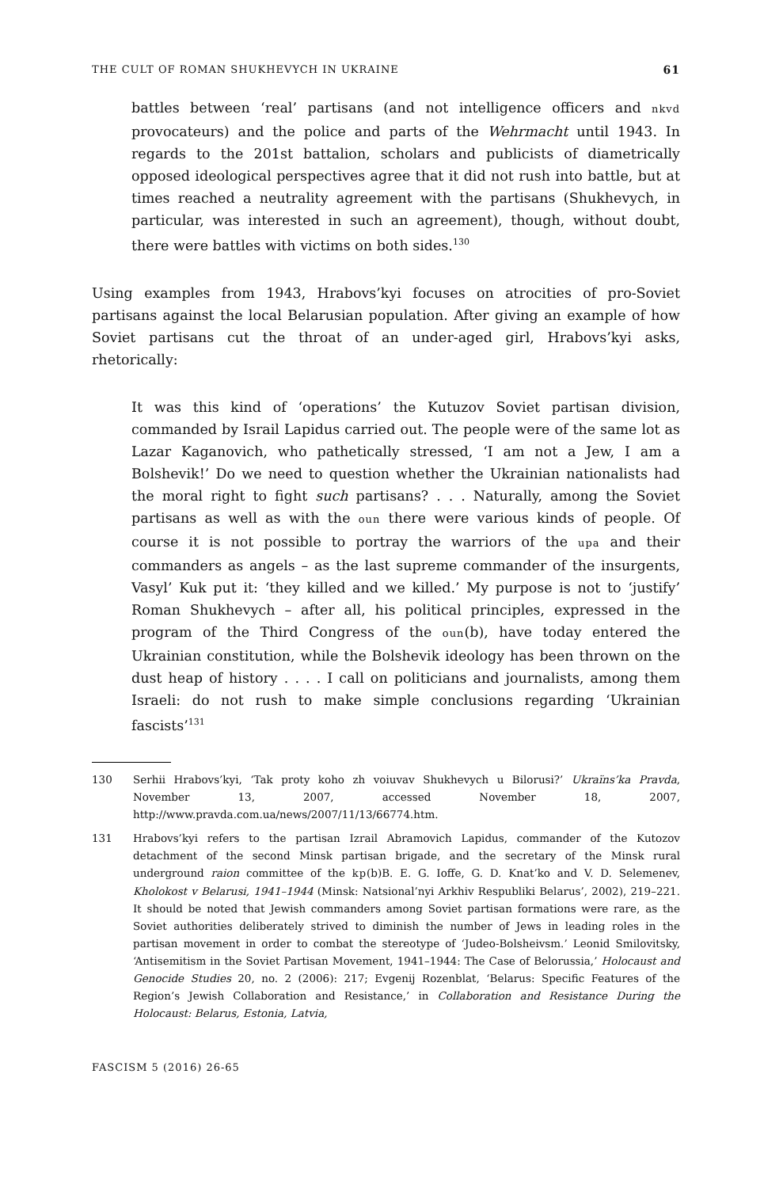THE CULT OF ROMAN SHUKHEVYCH IN UKRAINE 61
battles between ‘real’ partisans (and not intelligence officers and nkvd provocateurs) and the police and parts of the Wehrmacht until 1943. In regards to the 201st battalion, scholars and publicists of diametrically opposed ideological perspectives agree that it did not rush into battle, but at times reached a neutrality agreement with the partisans (Shukhevych, in particular, was interested in such an agreement), though, without doubt, there were battles with victims on both sides.<sup>130</sup>
Using examples from 1943, Hrabovs’kyi focuses on atrocities of pro-Soviet partisans against the local Belarusian population. After giving an example of how Soviet partisans cut the throat of an under-aged girl, Hrabovs’kyi asks, rhetorically:
It was this kind of ‘operations’ the Kutuzov Soviet partisan division, commanded by Israil Lapidus carried out. The people were of the same lot as Lazar Kaganovich, who pathetically stressed, ‘I am not a Jew, I am a Bolshevik!’ Do we need to question whether the Ukrainian nationalists had the moral right to fight such partisans? . . . Naturally, among the Soviet partisans as well as with the oun there were various kinds of people. Of course it is not possible to portray the warriors of the upa and their commanders as angels – as the last supreme commander of the insurgents, Vasyl’ Kuk put it: ‘they killed and we killed.’ My purpose is not to ‘justify’ Roman Shukhevych – after all, his political principles, expressed in the program of the Third Congress of the oun(b), have today entered the Ukrainian constitution, while the Bolshevik ideology has been thrown on the dust heap of history . . . . I call on politicians and journalists, among them Israeli: do not rush to make simple conclusions regarding ‘Ukrainian fascists’<sup>131</sup>
130 Serhii Hrabovs’kyi, ‘Tak proty koho zh voiuvav Shukhevych u Bilorusi?’ Ukraïns’ka Pravda, November 13, 2007, accessed November 18, 2007, http://www.pravda.com.ua/news/2007/11/13/66774.htm.
131 Hrabovs’kyi refers to the partisan Izrail Abramovich Lapidus, commander of the Kutozov detachment of the second Minsk partisan brigade, and the secretary of the Minsk rural underground raion committee of the kp(b)B. E. G. Ioffe, G. D. Knat’ko and V. D. Selemenev, Kholokost v Belarusi, 1941–1944 (Minsk: Natsional’nyi Arkhiv Respubliki Belarus’, 2002), 219–221. It should be noted that Jewish commanders among Soviet partisan formations were rare, as the Soviet authorities deliberately strived to diminish the number of Jews in leading roles in the partisan movement in order to combat the stereotype of ‘Judeo-Bolsheivsm.’ Leonid Smilovitsky, ‘Antisemitism in the Soviet Partisan Movement, 1941–1944: The Case of Belorussia,’ Holocaust and Genocide Studies 20, no. 2 (2006): 217; Evgenij Rozenblat, ‘Belarus: Specific Features of the Region’s Jewish Collaboration and Resistance,’ in Collaboration and Resistance During the Holocaust: Belarus, Estonia, Latvia,
FASCISM 5 (2016) 26-65